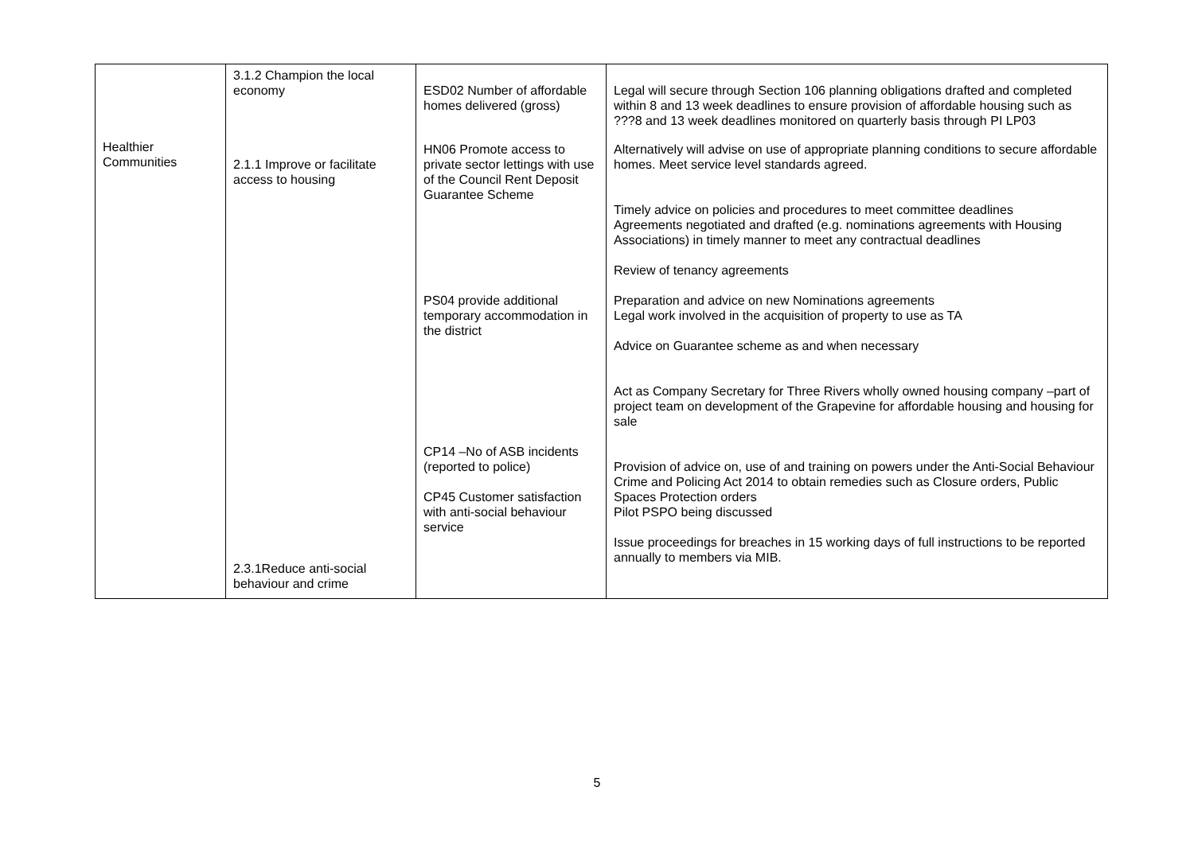| Healthier Communities | 3.1.2 Champion the local economy 2.1.1 Improve or facilitate access to housing 2.3.1Reduce anti-social behaviour and crime | ESD02 Number of affordable homes delivered (gross) HN06 Promote access to private sector lettings with use of the Council Rent Deposit Guarantee Scheme PS04 provide additional temporary accommodation in the district CP14 –No of ASB incidents (reported to police) CP45 Customer satisfaction with anti-social behaviour service | Legal will secure through Section 106 planning obligations drafted and completed within 8 and 13 week deadlines to ensure provision of affordable housing such as ???8 and 13 week deadlines monitored on quarterly basis through PI LP03 Alternatively will advise on use of appropriate planning conditions to secure affordable homes. Meet service level standards agreed. Timely advice on policies and procedures to meet committee deadlines Agreements negotiated and drafted (e.g. nominations agreements with Housing Associations) in timely manner to meet any contractual deadlines Review of tenancy agreements Preparation and advice on new Nominations agreements Legal work involved in the acquisition of property to use as TA Advice on Guarantee scheme as and when necessary Act as Company Secretary for Three Rivers wholly owned housing company –part of project team on development of the Grapevine for affordable housing and housing for sale Provision of advice on, use of and training on powers under the Anti-Social Behaviour Crime and Policing Act 2014 to obtain remedies such as Closure orders, Public Spaces Protection orders Pilot PSPO being discussed Issue proceedings for breaches in 15 working days of full instructions to be reported annually to members via MIB. |
5